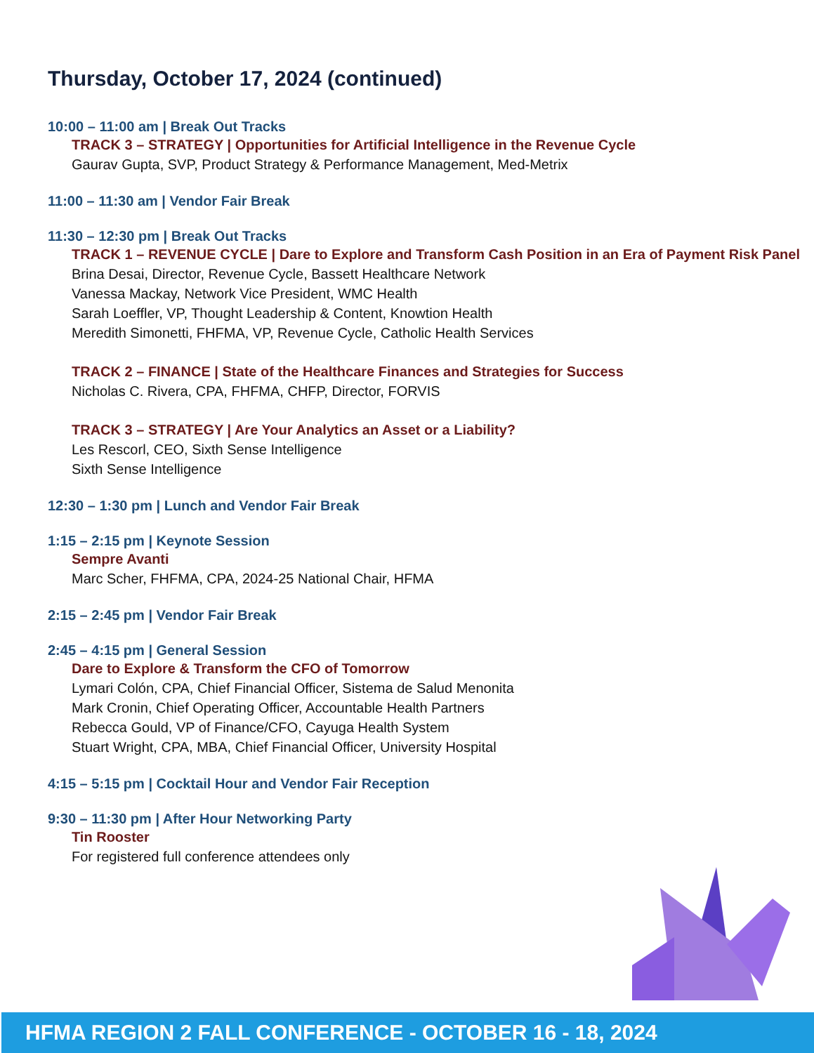Thursday, October 17, 2024 (continued)
10:00 – 11:00 am | Break Out Tracks
TRACK 3 – STRATEGY | Opportunities for Artificial Intelligence in the Revenue Cycle
Gaurav Gupta, SVP, Product Strategy & Performance Management, Med-Metrix
11:00 – 11:30 am | Vendor Fair Break
11:30 – 12:30 pm | Break Out Tracks
TRACK 1 – REVENUE CYCLE | Dare to Explore and Transform Cash Position in an Era of Payment Risk Panel
Brina Desai, Director, Revenue Cycle, Bassett Healthcare Network
Vanessa Mackay, Network Vice President, WMC Health
Sarah Loeffler, VP, Thought Leadership & Content, Knowtion Health
Meredith Simonetti, FHFMA, VP, Revenue Cycle, Catholic Health Services
TRACK 2 – FINANCE | State of the Healthcare Finances and Strategies for Success
Nicholas C. Rivera, CPA, FHFMA, CHFP, Director, FORVIS
TRACK 3 – STRATEGY | Are Your Analytics an Asset or a Liability?
Les Rescorl, CEO, Sixth Sense Intelligence
Sixth Sense Intelligence
12:30 – 1:30 pm | Lunch and Vendor Fair Break
1:15 – 2:15 pm | Keynote Session
Sempre Avanti
Marc Scher, FHFMA, CPA, 2024-25 National Chair, HFMA
2:15 – 2:45 pm | Vendor Fair Break
2:45 – 4:15 pm | General Session
Dare to Explore & Transform the CFO of Tomorrow
Lymari Colón, CPA, Chief Financial Officer, Sistema de Salud Menonita
Mark Cronin, Chief Operating Officer, Accountable Health Partners
Rebecca Gould, VP of Finance/CFO, Cayuga Health System
Stuart Wright, CPA, MBA, Chief Financial Officer, University Hospital
4:15 – 5:15 pm | Cocktail Hour and Vendor Fair Reception
9:30 – 11:30 pm | After Hour Networking Party
Tin Rooster
For registered full conference attendees only
HFMA REGION 2 FALL CONFERENCE - OCTOBER 16 - 18, 2024